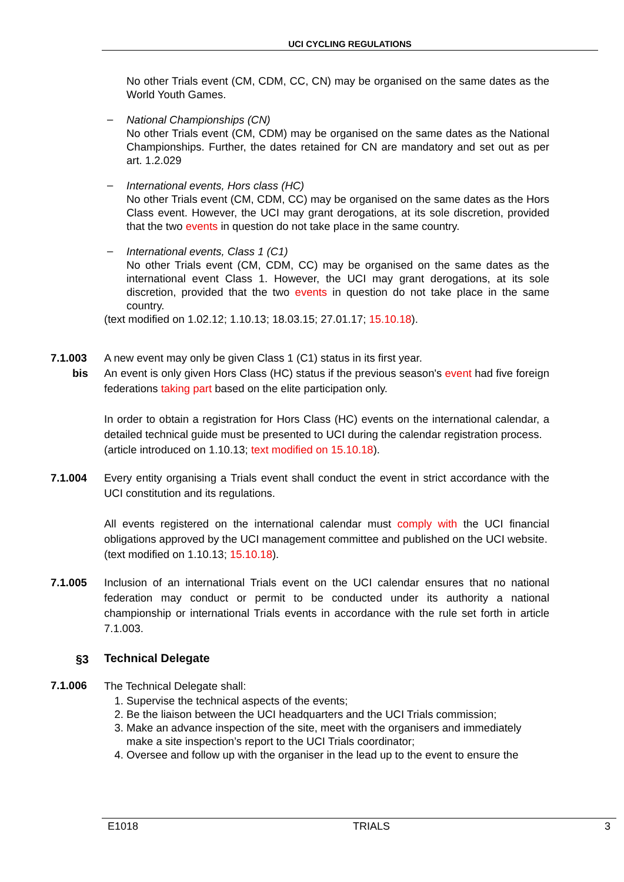UCI CYCLING REGULATIONS
No other Trials event (CM, CDM, CC, CN) may be organised on the same dates as the World Youth Games.
–
National Championships (CN)
No other Trials event (CM, CDM) may be organised on the same dates as the National Championships. Further, the dates retained for CN are mandatory and set out as per art. 1.2.029
–
International events, Hors class (HC)
No other Trials event (CM, CDM, CC) may be organised on the same dates as the Hors Class event. However, the UCI may grant derogations, at its sole discretion, provided that the two events in question do not take place in the same country.
–
International events, Class 1 (C1)
No other Trials event (CM, CDM, CC) may be organised on the same dates as the international event Class 1. However, the UCI may grant derogations, at its sole discretion, provided that the two events in question do not take place in the same country.
(text modified on 1.02.12; 1.10.13; 18.03.15; 27.01.17; 15.10.18).
7.1.003
bis
A new event may only be given Class 1 (C1) status in its first year.
An event is only given Hors Class (HC) status if the previous season's event had five foreign federations taking part based on the elite participation only.
In order to obtain a registration for Hors Class (HC) events on the international calendar, a detailed technical guide must be presented to UCI during the calendar registration process.
(article introduced on 1.10.13; text modified on 15.10.18).
7.1.004 Every entity organising a Trials event shall conduct the event in strict accordance with the UCI constitution and its regulations.
All events registered on the international calendar must comply with the UCI financial obligations approved by the UCI management committee and published on the UCI website.
(text modified on 1.10.13; 15.10.18).
7.1.005 Inclusion of an international Trials event on the UCI calendar ensures that no national federation may conduct or permit to be conducted under its authority a national championship or international Trials events in accordance with the rule set forth in article 7.1.003.
§3
Technical Delegate
7.1.006
The Technical Delegate shall:
1. Supervise the technical aspects of the events;
2. Be the liaison between the UCI headquarters and the UCI Trials commission;
3. Make an advance inspection of the site, meet with the organisers and immediately make a site inspection’s report to the UCI Trials coordinator;
4. Oversee and follow up with the organiser in the lead up to the event to ensure the
E1018 TRIALS 3